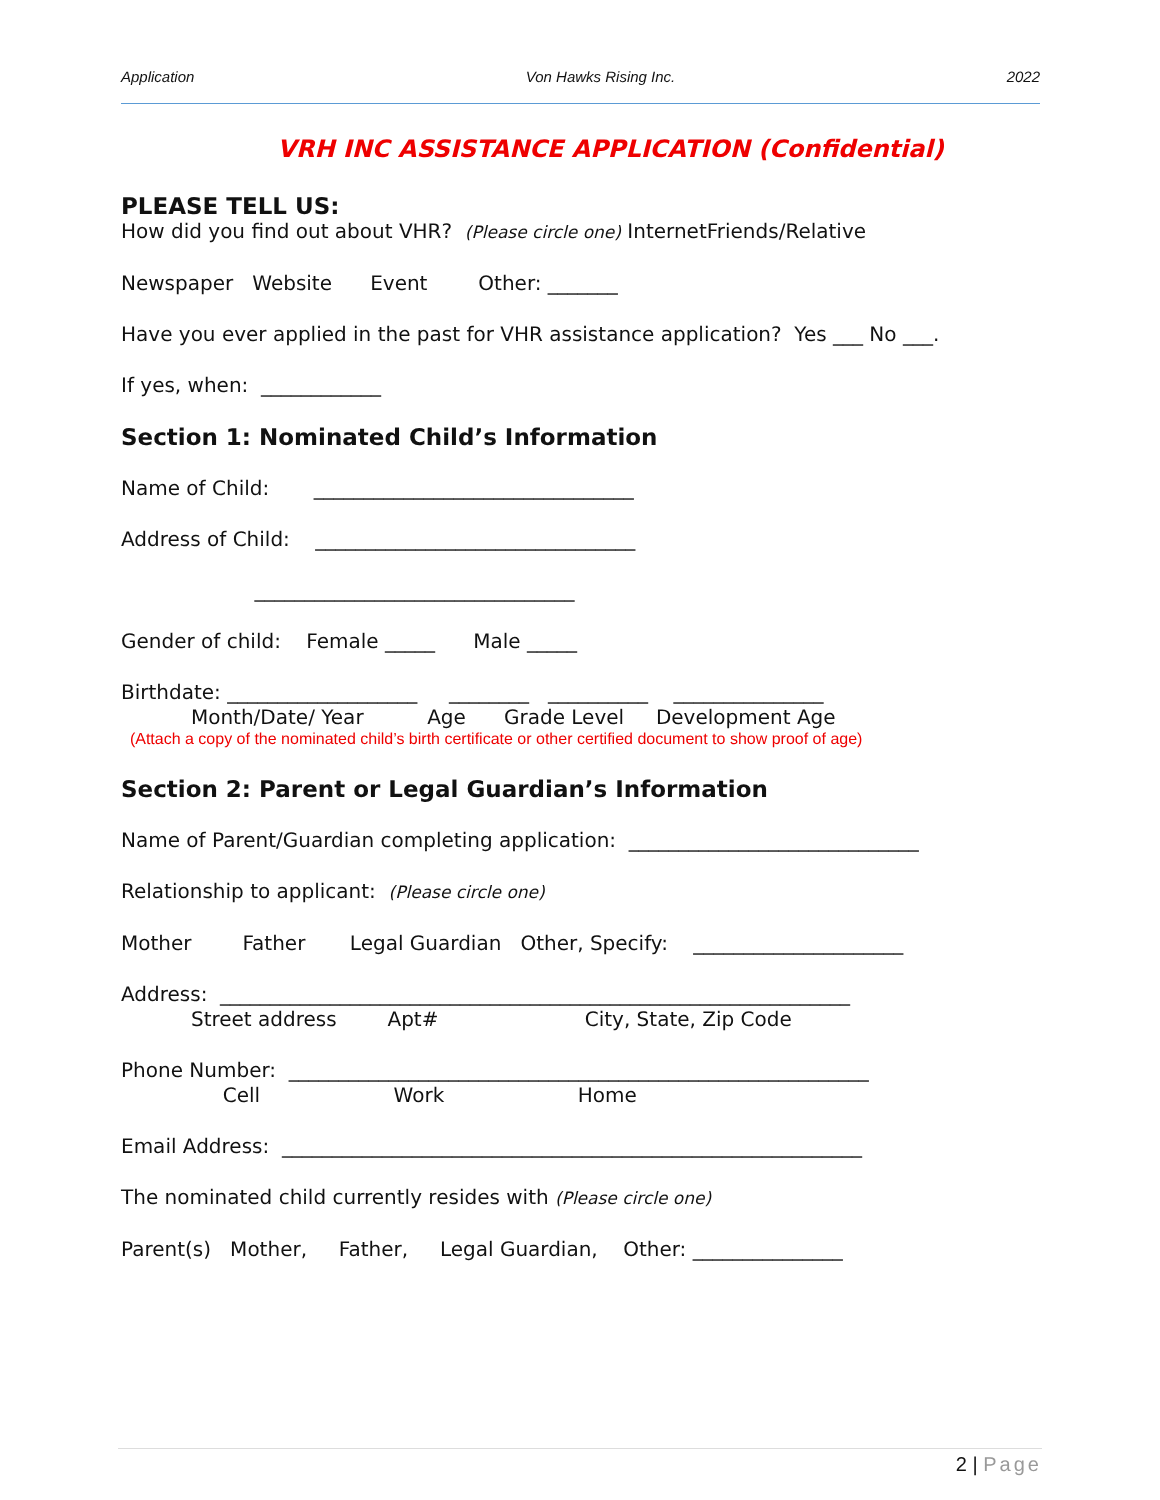Application Von Hawks Rising Inc. 2022
VRH INC ASSISTANCE APPLICATION (Confidential)
PLEASE TELL US:
How did you find out about VHR? (Please circle one) InternetFriends/Relative
Newspaper Website Event Other: _______
Have you ever applied in the past for VHR assistance application? Yes ___ No ___.
If yes, when: ____________
Section 1: Nominated Child’s Information
Name of Child: ________________________________
Address of Child: ________________________________
________________________________
Gender of child: Female _____ Male _____
Birthdate: ___________________ ________ __________ _______________
Month/Date/ Year Age Grade Level Development Age
(Attach a copy of the nominated child’s birth certificate or other certified document to show proof of age)
Section 2: Parent or Legal Guardian’s Information
Name of Parent/Guardian completing application: _____________________________
Relationship to applicant: (Please circle one)
Mother Father Legal Guardian Other, Specify: _____________________
Address: _______________________________________________________________
Street address Apt# City, State, Zip Code
Phone Number: __________________________________________________________
Cell Work Home
Email Address: __________________________________________________________
The nominated child currently resides with (Please circle one)
Parent(s) Mother, Father, Legal Guardian, Other: _______________
2 | Page